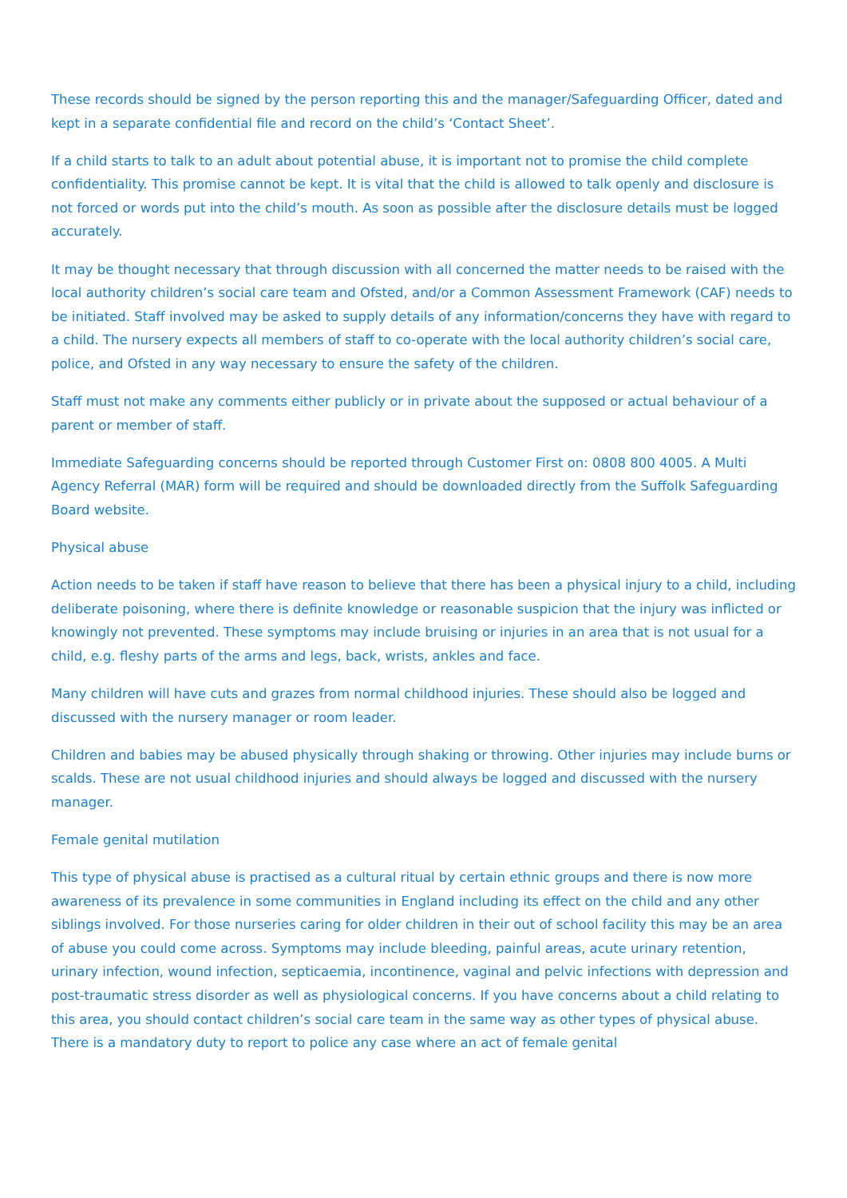These records should be signed by the person reporting this and the manager/Safeguarding Officer, dated and kept in a separate confidential file and record on the child’s ‘Contact Sheet’.
If a child starts to talk to an adult about potential abuse, it is important not to promise the child complete confidentiality. This promise cannot be kept. It is vital that the child is allowed to talk openly and disclosure is not forced or words put into the child’s mouth. As soon as possible after the disclosure details must be logged accurately.
It may be thought necessary that through discussion with all concerned the matter needs to be raised with the local authority children’s social care team and Ofsted, and/or a Common Assessment Framework (CAF) needs to be initiated. Staff involved may be asked to supply details of any information/concerns they have with regard to a child. The nursery expects all members of staff to co-operate with the local authority children’s social care, police, and Ofsted in any way necessary to ensure the safety of the children.
Staff must not make any comments either publicly or in private about the supposed or actual behaviour of a parent or member of staff.
Immediate Safeguarding concerns should be reported through Customer First on: 0808 800 4005. A Multi Agency Referral (MAR) form will be required and should be downloaded directly from the Suffolk Safeguarding Board website.
Physical abuse
Action needs to be taken if staff have reason to believe that there has been a physical injury to a child, including deliberate poisoning, where there is definite knowledge or reasonable suspicion that the injury was inflicted or knowingly not prevented. These symptoms may include bruising or injuries in an area that is not usual for a child, e.g. fleshy parts of the arms and legs, back, wrists, ankles and face.
Many children will have cuts and grazes from normal childhood injuries. These should also be logged and discussed with the nursery manager or room leader.
Children and babies may be abused physically through shaking or throwing. Other injuries may include burns or scalds. These are not usual childhood injuries and should always be logged and discussed with the nursery manager.
Female genital mutilation
This type of physical abuse is practised as a cultural ritual by certain ethnic groups and there is now more awareness of its prevalence in some communities in England including its effect on the child and any other siblings involved. For those nurseries caring for older children in their out of school facility this may be an area of abuse you could come across. Symptoms may include bleeding, painful areas, acute urinary retention, urinary infection, wound infection, septicaemia, incontinence, vaginal and pelvic infections with depression and post-traumatic stress disorder as well as physiological concerns. If you have concerns about a child relating to this area, you should contact children’s social care team in the same way as other types of physical abuse. There is a mandatory duty to report to police any case where an act of female genital